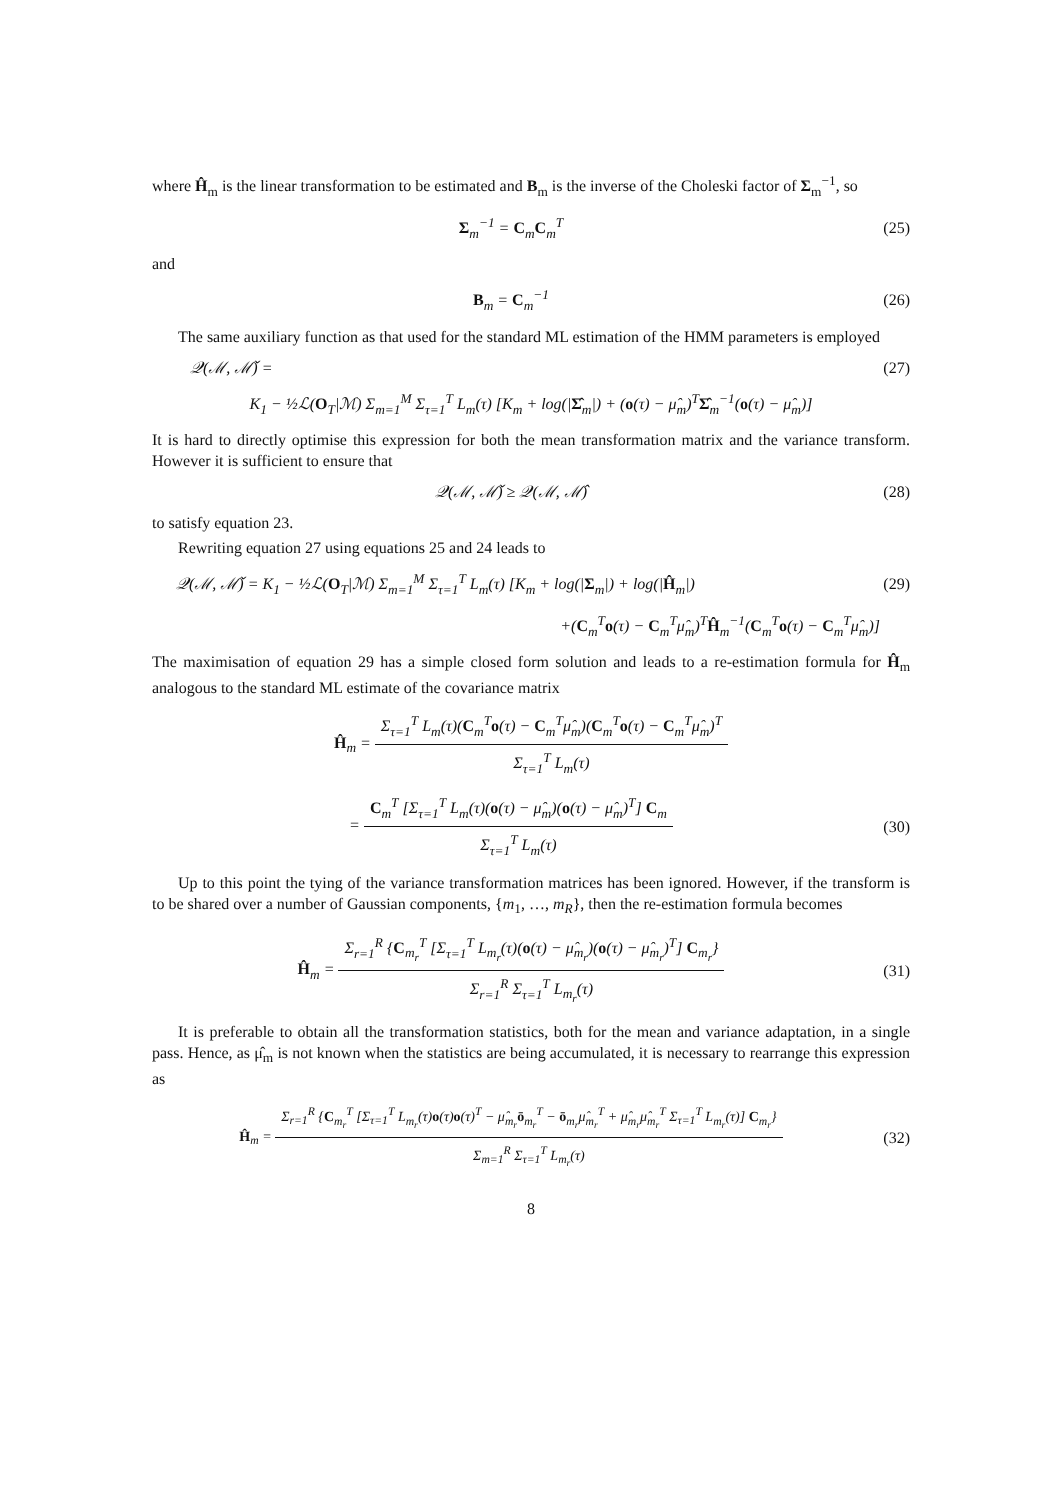where Ĥ<sub>m</sub> is the linear transformation to be estimated and B<sub>m</sub> is the inverse of the Choleski factor of Σ<sub>m</sub><sup>−1</sup>, so
Σ<sub>m</sub><sup>−1</sup> = C<sub>m</sub>C<sub>m</sub><sup>T</sup> (25)
and
B<sub>m</sub> = C<sub>m</sub><sup>−1</sup> (26)
The same auxiliary function as that used for the standard ML estimation of the HMM parameters is employed
𝒬(ℳ, ℳ̌) = (27)
K<sub>1</sub> − ½ℒ(O<sub>T</sub>|ℳ) Σ<sub>m=1</sub><sup>M</sup> Σ<sub>τ=1</sub><sup>T</sup> L<sub>m</sub>(τ) [K<sub>m</sub> + log(|Σ̂<sub>m</sub>|) + (o(τ) − μ̂<sub>m</sub>)<sup>T</sup>Σ̂<sub>m</sub><sup>−1</sup>(o(τ) − μ̂<sub>m</sub>)]
It is hard to directly optimise this expression for both the mean transformation matrix and the variance transform. However it is sufficient to ensure that
𝒬(ℳ, ℳ̌) ≥ 𝒬(ℳ, ℳ̂) (28)
to satisfy equation 23.
Rewriting equation 27 using equations 25 and 24 leads to
𝒬(ℳ, ℳ̌) = K<sub>1</sub> − ½ℒ(O<sub>T</sub>|ℳ) Σ<sub>m=1</sub><sup>M</sup> Σ<sub>τ=1</sub><sup>T</sup> L<sub>m</sub>(τ) [K<sub>m</sub> + log(|Σ<sub>m</sub>|) + log(|Ĥ<sub>m</sub>|) (29)
+(C<sub>m</sub><sup>T</sup>o(τ) − C<sub>m</sub><sup>T</sup>μ̂<sub>m</sub>)<sup>T</sup>Ĥ<sub>m</sub><sup>−1</sup>(C<sub>m</sub><sup>T</sup>o(τ) − C<sub>m</sub><sup>T</sup>μ̂<sub>m</sub>)]
The maximisation of equation 29 has a simple closed form solution and leads to a re-estimation formula for Ĥ<sub>m</sub> analogous to the standard ML estimate of the covariance matrix
Ĥ<sub>m</sub> =
Σ<sub>τ=1</sub><sup>T</sup> L<sub>m</sub>(τ)(C<sub>m</sub><sup>T</sup>o(τ) − C<sub>m</sub><sup>T</sup>μ̂<sub>m</sub>)(C<sub>m</sub><sup>T</sup>o(τ) − C<sub>m</sub><sup>T</sup>μ̂<sub>m</sub>)<sup>T</sup>
Σ<sub>τ=1</sub><sup>T</sup> L<sub>m</sub>(τ)
=
C<sub>m</sub><sup>T</sup> [Σ<sub>τ=1</sub><sup>T</sup> L<sub>m</sub>(τ)(o(τ) − μ̂<sub>m</sub>)(o(τ) − μ̂<sub>m</sub>)<sup>T</sup>] C<sub>m</sub>
Σ<sub>τ=1</sub><sup>T</sup> L<sub>m</sub>(τ)
(30)
Up to this point the tying of the variance transformation matrices has been ignored. However, if the transform is to be shared over a number of Gaussian components, {m<sub>1</sub>, …, m<sub>R</sub>}, then the re-estimation formula becomes
Ĥ<sub>m</sub> =
Σ<sub>r=1</sub><sup>R</sup> {C<sub>m<sub>r</sub></sub><sup>T</sup> [Σ<sub>τ=1</sub><sup>T</sup> L<sub>m<sub>r</sub></sub>(τ)(o(τ) − μ̂<sub>m<sub>r</sub></sub>)(o(τ) − μ̂<sub>m<sub>r</sub></sub>)<sup>T</sup>] C<sub>m<sub>r</sub></sub>}
Σ<sub>r=1</sub><sup>R</sup> Σ<sub>τ=1</sub><sup>T</sup> L<sub>m<sub>r</sub></sub>(τ)
(31)
It is preferable to obtain all the transformation statistics, both for the mean and variance adaptation, in a single pass. Hence, as μ̂<sub>m</sub> is not known when the statistics are being accumulated, it is necessary to rearrange this expression as
Ĥ<sub>m</sub> =
Σ<sub>r=1</sub><sup>R</sup> {C<sub>m<sub>r</sub></sub><sup>T</sup> [Σ<sub>τ=1</sub><sup>T</sup> L<sub>m<sub>r</sub></sub>(τ)o(τ)o(τ)<sup>T</sup> − μ̂<sub>m<sub>r</sub></sub>ō<sub>m<sub>r</sub></sub><sup>T</sup> − ō<sub>m<sub>r</sub></sub>μ̂<sub>m<sub>r</sub></sub><sup>T</sup> + μ̂<sub>m<sub>r</sub></sub>μ̂<sub>m<sub>r</sub></sub><sup>T</sup> Σ<sub>τ=1</sub><sup>T</sup> L<sub>m<sub>r</sub></sub>(τ)] C<sub>m<sub>r</sub></sub>}
Σ<sub>m=1</sub><sup>R</sup> Σ<sub>τ=1</sub><sup>T</sup> L<sub>m<sub>r</sub></sub>(τ)
(32)
8